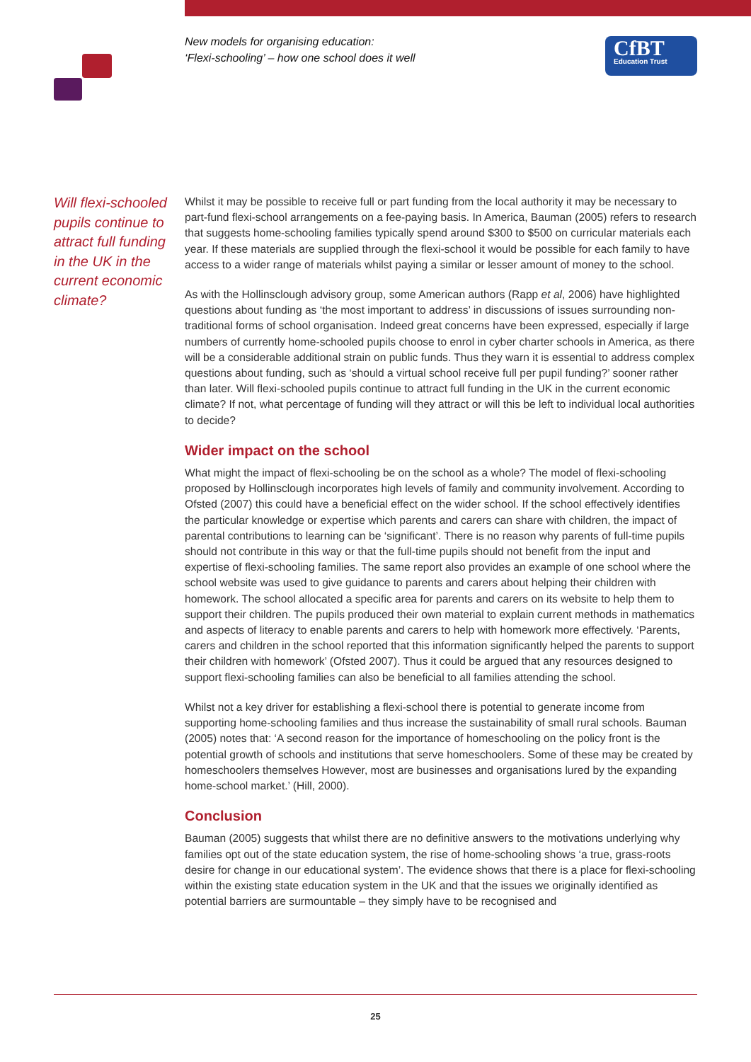New models for organising education:
‘Flexi-schooling’ – how one school does it well
CfBT
Education Trust
Will flexi-schooled pupils continue to attract full funding in the UK in the current economic climate?
Whilst it may be possible to receive full or part funding from the local authority it may be necessary to part-fund flexi-school arrangements on a fee-paying basis. In America, Bauman (2005) refers to research that suggests home-schooling families typically spend around $300 to $500 on curricular materials each year. If these materials are supplied through the flexi-school it would be possible for each family to have access to a wider range of materials whilst paying a similar or lesser amount of money to the school.
As with the Hollinsclough advisory group, some American authors (Rapp et al, 2006) have highlighted questions about funding as ‘the most important to address’ in discussions of issues surrounding non-traditional forms of school organisation. Indeed great concerns have been expressed, especially if large numbers of currently home-schooled pupils choose to enrol in cyber charter schools in America, as there will be a considerable additional strain on public funds. Thus they warn it is essential to address complex questions about funding, such as ‘should a virtual school receive full per pupil funding?’ sooner rather than later. Will flexi-schooled pupils continue to attract full funding in the UK in the current economic climate? If not, what percentage of funding will they attract or will this be left to individual local authorities to decide?
Wider impact on the school
What might the impact of flexi-schooling be on the school as a whole? The model of flexi-schooling proposed by Hollinsclough incorporates high levels of family and community involvement. According to Ofsted (2007) this could have a beneficial effect on the wider school. If the school effectively identifies the particular knowledge or expertise which parents and carers can share with children, the impact of parental contributions to learning can be ‘significant’. There is no reason why parents of full-time pupils should not contribute in this way or that the full-time pupils should not benefit from the input and expertise of flexi-schooling families. The same report also provides an example of one school where the school website was used to give guidance to parents and carers about helping their children with homework. The school allocated a specific area for parents and carers on its website to help them to support their children. The pupils produced their own material to explain current methods in mathematics and aspects of literacy to enable parents and carers to help with homework more effectively. ‘Parents, carers and children in the school reported that this information significantly helped the parents to support their children with homework’ (Ofsted 2007). Thus it could be argued that any resources designed to support flexi-schooling families can also be beneficial to all families attending the school.
Whilst not a key driver for establishing a flexi-school there is potential to generate income from supporting home-schooling families and thus increase the sustainability of small rural schools. Bauman (2005) notes that: ‘A second reason for the importance of homeschooling on the policy front is the potential growth of schools and institutions that serve homeschoolers. Some of these may be created by homeschoolers themselves However, most are businesses and organisations lured by the expanding home-school market.’ (Hill, 2000).
Conclusion
Bauman (2005) suggests that whilst there are no definitive answers to the motivations underlying why families opt out of the state education system, the rise of home-schooling shows ‘a true, grass-roots desire for change in our educational system’. The evidence shows that there is a place for flexi-schooling within the existing state education system in the UK and that the issues we originally identified as potential barriers are surmountable – they simply have to be recognised and
25